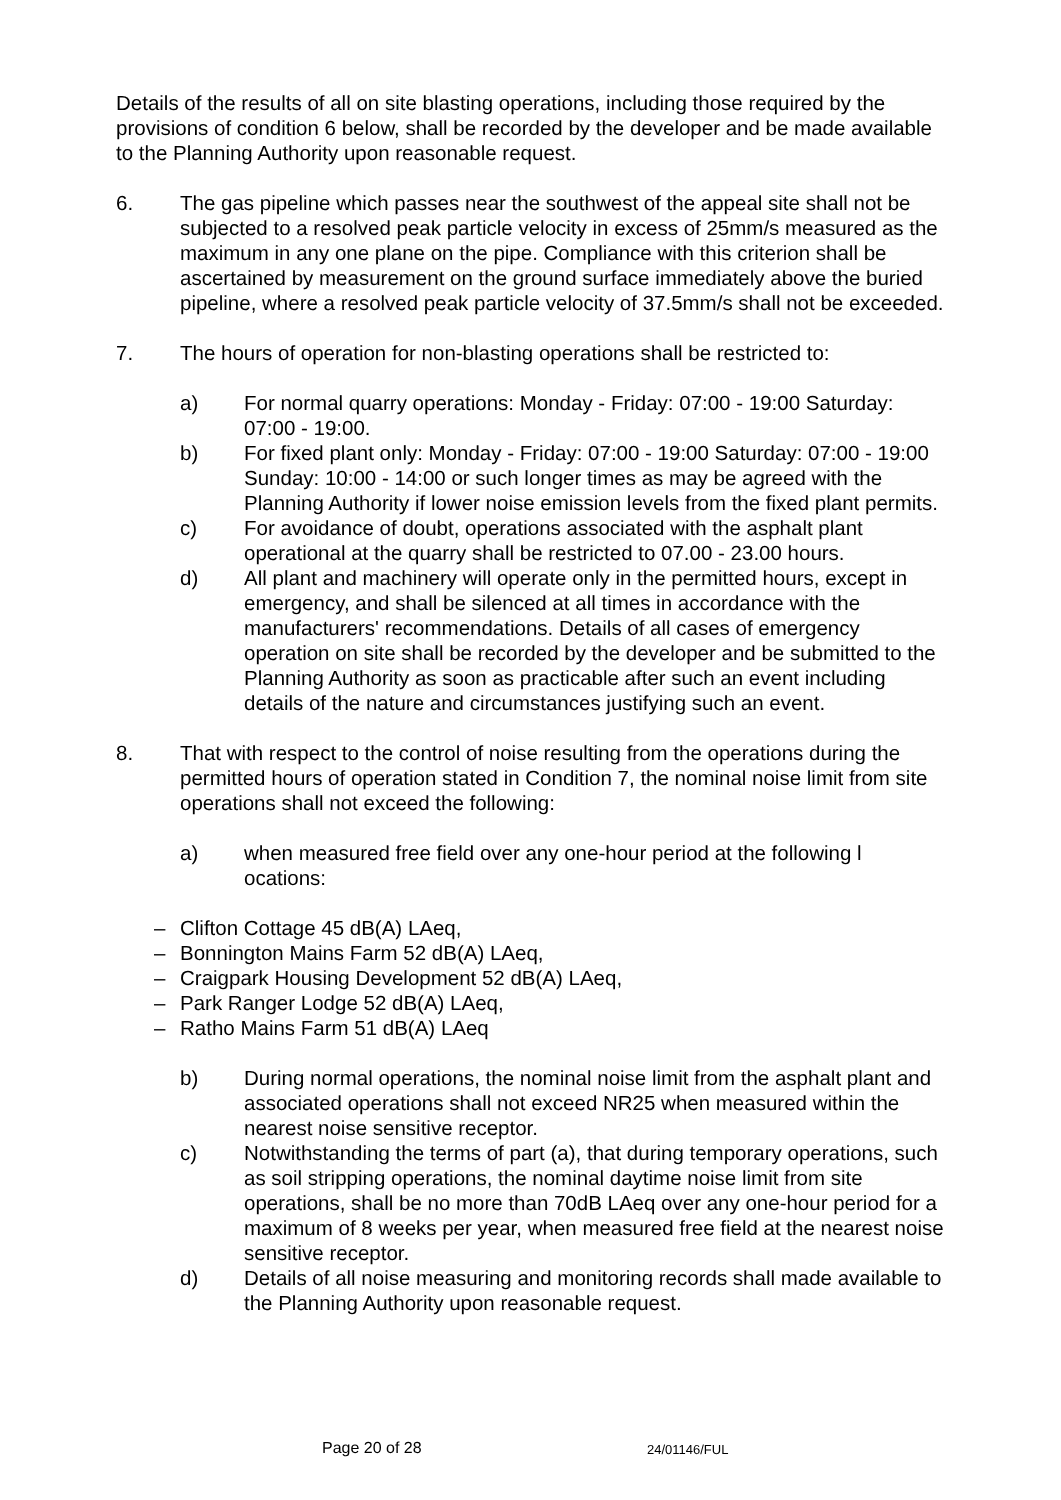Details of the results of all on site blasting operations, including those required by the provisions of condition 6 below, shall be recorded by the developer and be made available to the Planning Authority upon reasonable request.
6. The gas pipeline which passes near the southwest of the appeal site shall not be subjected to a resolved peak particle velocity in excess of 25mm/s measured as the maximum in any one plane on the pipe. Compliance with this criterion shall be ascertained by measurement on the ground surface immediately above the buried pipeline, where a resolved peak particle velocity of 37.5mm/s shall not be exceeded.
7. The hours of operation for non-blasting operations shall be restricted to:
a) For normal quarry operations: Monday - Friday: 07:00 - 19:00 Saturday: 07:00 - 19:00.
b) For fixed plant only: Monday - Friday: 07:00 - 19:00 Saturday: 07:00 - 19:00 Sunday: 10:00 - 14:00 or such longer times as may be agreed with the Planning Authority if lower noise emission levels from the fixed plant permits.
c) For avoidance of doubt, operations associated with the asphalt plant operational at the quarry shall be restricted to 07.00 - 23.00 hours.
d) All plant and machinery will operate only in the permitted hours, except in emergency, and shall be silenced at all times in accordance with the manufacturers' recommendations. Details of all cases of emergency operation on site shall be recorded by the developer and be submitted to the Planning Authority as soon as practicable after such an event including details of the nature and circumstances justifying such an event.
8. That with respect to the control of noise resulting from the operations during the permitted hours of operation stated in Condition 7, the nominal noise limit from site operations shall not exceed the following:
a) when measured free field over any one-hour period at the following l ocations:
– Clifton Cottage 45 dB(A) LAeq,
– Bonnington Mains Farm 52 dB(A) LAeq,
– Craigpark Housing Development 52 dB(A) LAeq,
– Park Ranger Lodge 52 dB(A) LAeq,
– Ratho Mains Farm 51 dB(A) LAeq
b) During normal operations, the nominal noise limit from the asphalt plant and associated operations shall not exceed NR25 when measured within the nearest noise sensitive receptor.
c) Notwithstanding the terms of part (a), that during temporary operations, such as soil stripping operations, the nominal daytime noise limit from site operations, shall be no more than 70dB LAeq over any one-hour period for a maximum of 8 weeks per year, when measured free field at the nearest noise sensitive receptor.
d) Details of all noise measuring and monitoring records shall made available to the Planning Authority upon reasonable request.
Page 20 of 28 24/01146/FUL